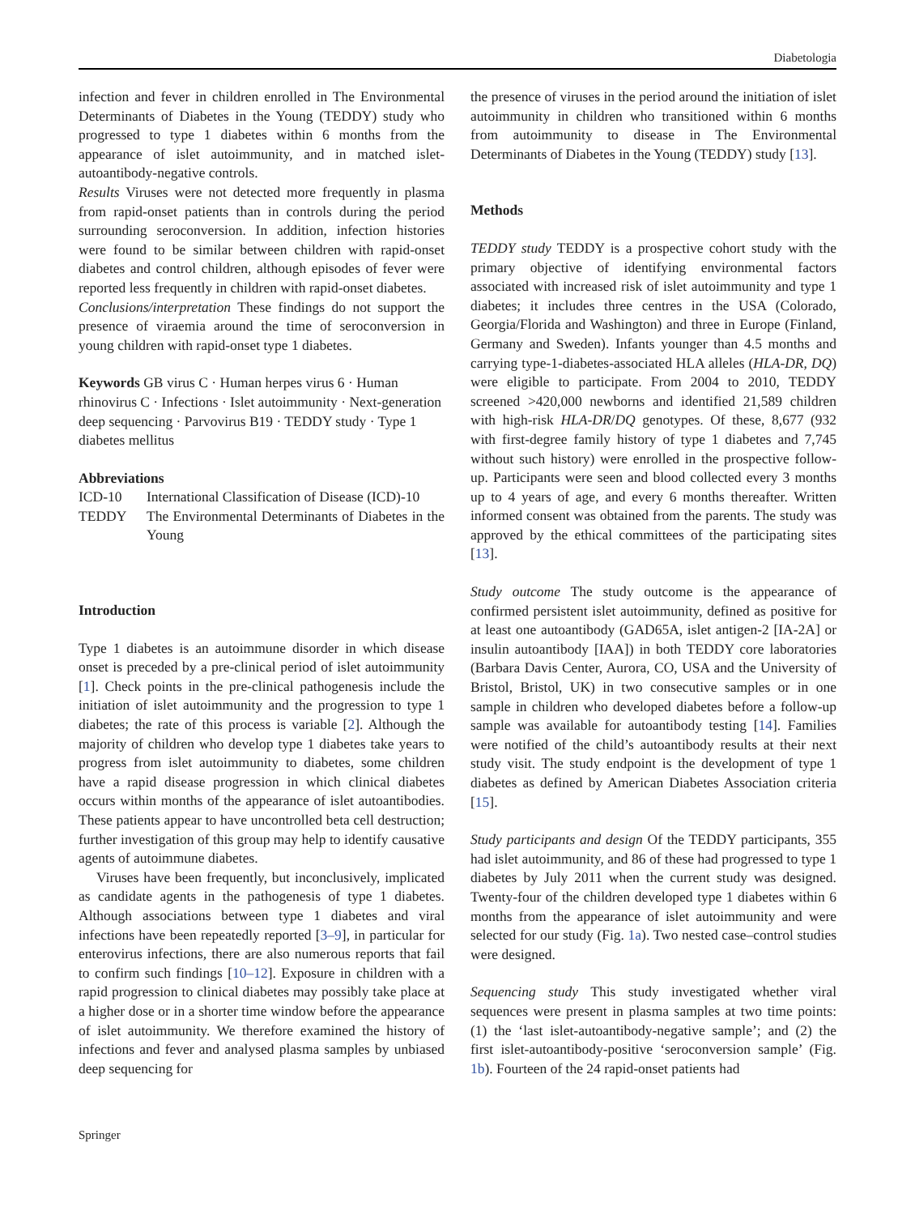Diabetologia
infection and fever in children enrolled in The Environmental Determinants of Diabetes in the Young (TEDDY) study who progressed to type 1 diabetes within 6 months from the appearance of islet autoimmunity, and in matched islet-autoantibody-negative controls.
Results Viruses were not detected more frequently in plasma from rapid-onset patients than in controls during the period surrounding seroconversion. In addition, infection histories were found to be similar between children with rapid-onset diabetes and control children, although episodes of fever were reported less frequently in children with rapid-onset diabetes.
Conclusions/interpretation These findings do not support the presence of viraemia around the time of seroconversion in young children with rapid-onset type 1 diabetes.
Keywords GB virus C · Human herpes virus 6 · Human rhinovirus C · Infections · Islet autoimmunity · Next-generation deep sequencing · Parvovirus B19 · TEDDY study · Type 1 diabetes mellitus
Abbreviations
| ICD-10 | International Classification of Disease (ICD)-10 |
| TEDDY | The Environmental Determinants of Diabetes in the Young |
Introduction
Type 1 diabetes is an autoimmune disorder in which disease onset is preceded by a pre-clinical period of islet autoimmunity [1]. Check points in the pre-clinical pathogenesis include the initiation of islet autoimmunity and the progression to type 1 diabetes; the rate of this process is variable [2]. Although the majority of children who develop type 1 diabetes take years to progress from islet autoimmunity to diabetes, some children have a rapid disease progression in which clinical diabetes occurs within months of the appearance of islet autoantibodies. These patients appear to have uncontrolled beta cell destruction; further investigation of this group may help to identify causative agents of autoimmune diabetes.
Viruses have been frequently, but inconclusively, implicated as candidate agents in the pathogenesis of type 1 diabetes. Although associations between type 1 diabetes and viral infections have been repeatedly reported [3–9], in particular for enterovirus infections, there are also numerous reports that fail to confirm such findings [10–12]. Exposure in children with a rapid progression to clinical diabetes may possibly take place at a higher dose or in a shorter time window before the appearance of islet autoimmunity. We therefore examined the history of infections and fever and analysed plasma samples by unbiased deep sequencing for
the presence of viruses in the period around the initiation of islet autoimmunity in children who transitioned within 6 months from autoimmunity to disease in The Environmental Determinants of Diabetes in the Young (TEDDY) study [13].
Methods
TEDDY study TEDDY is a prospective cohort study with the primary objective of identifying environmental factors associated with increased risk of islet autoimmunity and type 1 diabetes; it includes three centres in the USA (Colorado, Georgia/Florida and Washington) and three in Europe (Finland, Germany and Sweden). Infants younger than 4.5 months and carrying type-1-diabetes-associated HLA alleles (HLA-DR, DQ) were eligible to participate. From 2004 to 2010, TEDDY screened >420,000 newborns and identified 21,589 children with high-risk HLA-DR/DQ genotypes. Of these, 8,677 (932 with first-degree family history of type 1 diabetes and 7,745 without such history) were enrolled in the prospective follow-up. Participants were seen and blood collected every 3 months up to 4 years of age, and every 6 months thereafter. Written informed consent was obtained from the parents. The study was approved by the ethical committees of the participating sites [13].
Study outcome The study outcome is the appearance of confirmed persistent islet autoimmunity, defined as positive for at least one autoantibody (GAD65A, islet antigen-2 [IA-2A] or insulin autoantibody [IAA]) in both TEDDY core laboratories (Barbara Davis Center, Aurora, CO, USA and the University of Bristol, Bristol, UK) in two consecutive samples or in one sample in children who developed diabetes before a follow-up sample was available for autoantibody testing [14]. Families were notified of the child’s autoantibody results at their next study visit. The study endpoint is the development of type 1 diabetes as defined by American Diabetes Association criteria [15].
Study participants and design Of the TEDDY participants, 355 had islet autoimmunity, and 86 of these had progressed to type 1 diabetes by July 2011 when the current study was designed. Twenty-four of the children developed type 1 diabetes within 6 months from the appearance of islet autoimmunity and were selected for our study (Fig. 1a). Two nested case–control studies were designed.
Sequencing study This study investigated whether viral sequences were present in plasma samples at two time points: (1) the ‘last islet-autoantibody-negative sample’; and (2) the first islet-autoantibody-positive ‘seroconversion sample’ (Fig. 1b). Fourteen of the 24 rapid-onset patients had
Springer